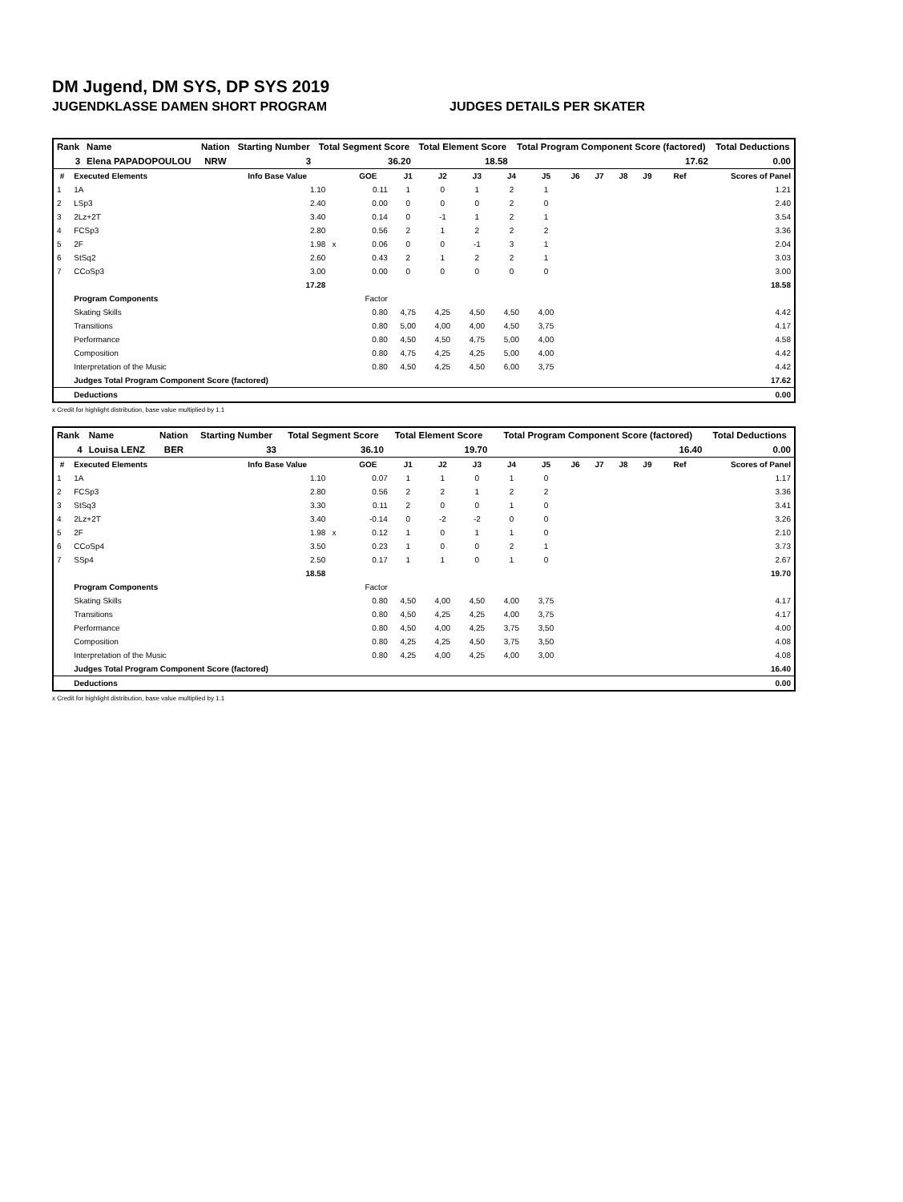DM Jugend, DM SYS, DP SYS 2019
JUGENDKLASSE DAMEN SHORT PROGRAM JUDGES DETAILS PER SKATER
| Rank | Name | Nation | Starting Number | Total Segment Score | Total Element Score | Total Program Component Score (factored) | Total Deductions |
| 3 | Elena PAPADOPOULOU | NRW | 3 | 36.20 | 18.58 | 17.62 | 0.00 |
| # | Executed Elements | Info Base Value | | GOE | J1 | J2 | J3 | J4 | J5 | J6 | J7 | J8 | J9 | Ref | Scores of Panel |
| --- | --- | --- | --- | --- | --- | --- | --- | --- | --- | --- | --- | --- | --- | --- | --- |
| 1 | 1A | 1.10 | | 0.11 | 1 | 0 | 1 | 2 | 1 | | | | | | 1.21 |
| 2 | LSp3 | 2.40 | | 0.00 | 0 | 0 | 0 | 2 | 0 | | | | | | 2.40 |
| 3 | 2Lz+2T | 3.40 | | 0.14 | 0 | -1 | 1 | 2 | 1 | | | | | | 3.54 |
| 4 | FCSp3 | 2.80 | | 0.56 | 2 | 1 | 2 | 2 | 2 | | | | | | 3.36 |
| 5 | 2F | 1.98 | x | 0.06 | 0 | 0 | -1 | 3 | 1 | | | | | | 2.04 |
| 6 | StSq2 | 2.60 | | 0.43 | 2 | 1 | 2 | 2 | 1 | | | | | | 3.03 |
| 7 | CCoSp3 | 3.00 | | 0.00 | 0 | 0 | 0 | 0 | 0 | | | | | | 3.00 |
| | | 17.28 | | | | | | | | | | | | | 18.58 |
| | Program Components | | | Factor | | | | | | | | | | | |
| | Skating Skills | | | 0.80 | 4,75 | 4,25 | 4,50 | 4,50 | 4,00 | | | | | | 4.42 |
| | Transitions | | | 0.80 | 5,00 | 4,00 | 4,00 | 4,50 | 3,75 | | | | | | 4.17 |
| | Performance | | | 0.80 | 4,50 | 4,50 | 4,75 | 5,00 | 4,00 | | | | | | 4.58 |
| | Composition | | | 0.80 | 4,75 | 4,25 | 4,25 | 5,00 | 4,00 | | | | | | 4.42 |
| | Interpretation of the Music | | | 0.80 | 4,50 | 4,25 | 4,50 | 6,00 | 3,75 | | | | | | 4.42 |
| | Judges Total Program Component Score (factored) | | | | | | | | | | | | | | 17.62 |
| | Deductions | | | | | | | | | | | | | | 0.00 |
x Credit for highlight distribution, base value multiplied by 1.1
| Rank | Name | Nation | Starting Number | Total Segment Score | Total Element Score | Total Program Component Score (factored) | Total Deductions |
| 4 | Louisa LENZ | BER | 33 | 36.10 | 19.70 | 16.40 | 0.00 |
| # | Executed Elements | Info Base Value | | GOE | J1 | J2 | J3 | J4 | J5 | J6 | J7 | J8 | J9 | Ref | Scores of Panel |
| --- | --- | --- | --- | --- | --- | --- | --- | --- | --- | --- | --- | --- | --- | --- | --- |
| 1 | 1A | 1.10 | | 0.07 | 1 | 1 | 0 | 1 | 0 | | | | | | 1.17 |
| 2 | FCSp3 | 2.80 | | 0.56 | 2 | 2 | 1 | 2 | 2 | | | | | | 3.36 |
| 3 | StSq3 | 3.30 | | 0.11 | 2 | 0 | 0 | 1 | 0 | | | | | | 3.41 |
| 4 | 2Lz+2T | 3.40 | | -0.14 | 0 | -2 | -2 | 0 | 0 | | | | | | 3.26 |
| 5 | 2F | 1.98 | x | 0.12 | 1 | 0 | 1 | 1 | 0 | | | | | | 2.10 |
| 6 | CCoSp4 | 3.50 | | 0.23 | 1 | 0 | 0 | 2 | 1 | | | | | | 3.73 |
| 7 | SSp4 | 2.50 | | 0.17 | 1 | 1 | 0 | 1 | 0 | | | | | | 2.67 |
| | | 18.58 | | | | | | | | | | | | | 19.70 |
| | Program Components | | | Factor | | | | | | | | | | | |
| | Skating Skills | | | 0.80 | 4,50 | 4,00 | 4,50 | 4,00 | 3,75 | | | | | | 4.17 |
| | Transitions | | | 0.80 | 4,50 | 4,25 | 4,25 | 4,00 | 3,75 | | | | | | 4.17 |
| | Performance | | | 0.80 | 4,50 | 4,00 | 4,25 | 3,75 | 3,50 | | | | | | 4.00 |
| | Composition | | | 0.80 | 4,25 | 4,25 | 4,50 | 3,75 | 3,50 | | | | | | 4.08 |
| | Interpretation of the Music | | | 0.80 | 4,25 | 4,00 | 4,25 | 4,00 | 3,00 | | | | | | 4.08 |
| | Judges Total Program Component Score (factored) | | | | | | | | | | | | | | 16.40 |
| | Deductions | | | | | | | | | | | | | | 0.00 |
x Credit for highlight distribution, base value multiplied by 1.1